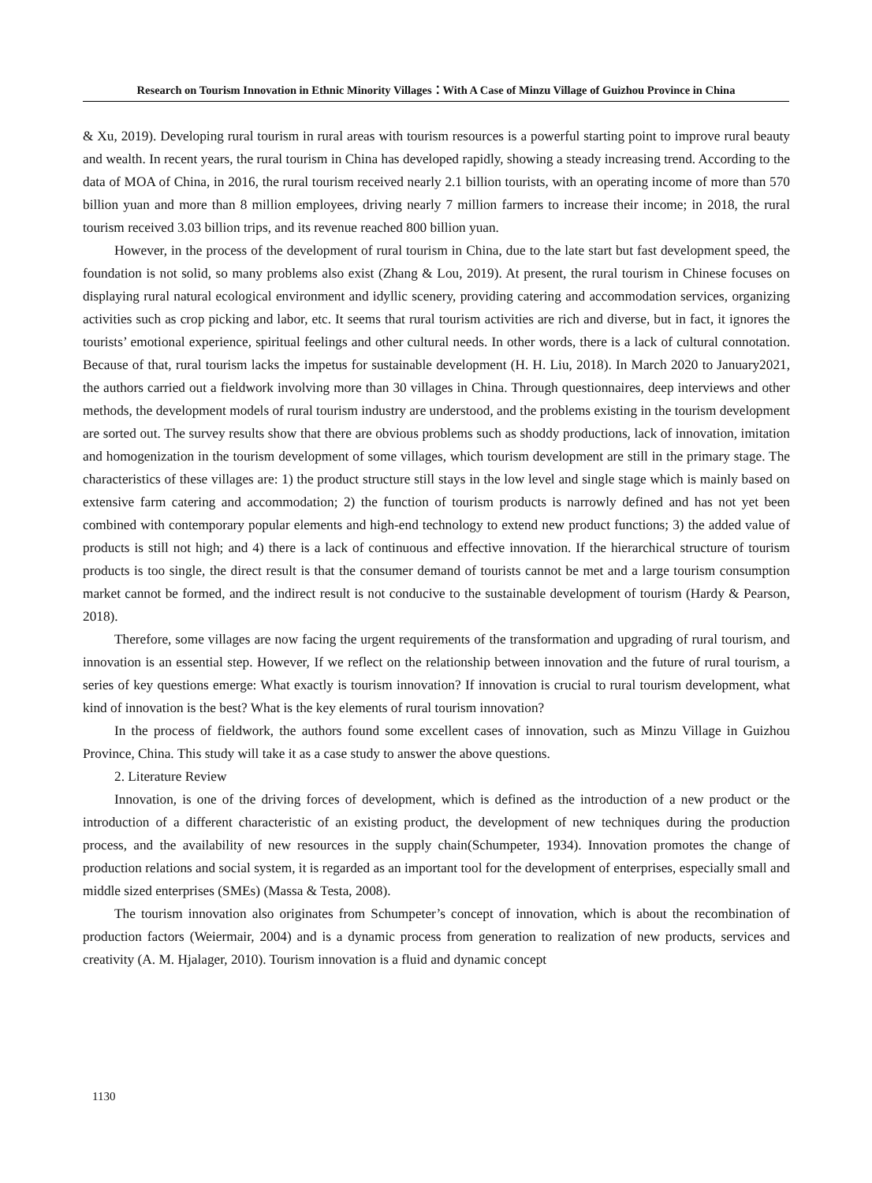Research on Tourism Innovation in Ethnic Minority Villages：With A Case of Minzu Village of Guizhou Province in China
& Xu, 2019). Developing rural tourism in rural areas with tourism resources is a powerful starting point to improve rural beauty and wealth. In recent years, the rural tourism in China has developed rapidly, showing a steady increasing trend. According to the data of MOA of China, in 2016, the rural tourism received nearly 2.1 billion tourists, with an operating income of more than 570 billion yuan and more than 8 million employees, driving nearly 7 million farmers to increase their income; in 2018, the rural tourism received 3.03 billion trips, and its revenue reached 800 billion yuan.
However, in the process of the development of rural tourism in China, due to the late start but fast development speed, the foundation is not solid, so many problems also exist (Zhang & Lou, 2019). At present, the rural tourism in Chinese focuses on displaying rural natural ecological environment and idyllic scenery, providing catering and accommodation services, organizing activities such as crop picking and labor, etc. It seems that rural tourism activities are rich and diverse, but in fact, it ignores the tourists’ emotional experience, spiritual feelings and other cultural needs. In other words, there is a lack of cultural connotation. Because of that, rural tourism lacks the impetus for sustainable development (H. H. Liu, 2018). In March 2020 to January2021, the authors carried out a fieldwork involving more than 30 villages in China. Through questionnaires, deep interviews and other methods, the development models of rural tourism industry are understood, and the problems existing in the tourism development are sorted out. The survey results show that there are obvious problems such as shoddy productions, lack of innovation, imitation and homogenization in the tourism development of some villages, which tourism development are still in the primary stage. The characteristics of these villages are: 1) the product structure still stays in the low level and single stage which is mainly based on extensive farm catering and accommodation; 2) the function of tourism products is narrowly defined and has not yet been combined with contemporary popular elements and high-end technology to extend new product functions; 3) the added value of products is still not high; and 4) there is a lack of continuous and effective innovation. If the hierarchical structure of tourism products is too single, the direct result is that the consumer demand of tourists cannot be met and a large tourism consumption market cannot be formed, and the indirect result is not conducive to the sustainable development of tourism (Hardy & Pearson, 2018).
Therefore, some villages are now facing the urgent requirements of the transformation and upgrading of rural tourism, and innovation is an essential step. However, If we reflect on the relationship between innovation and the future of rural tourism, a series of key questions emerge: What exactly is tourism innovation? If innovation is crucial to rural tourism development, what kind of innovation is the best? What is the key elements of rural tourism innovation?
In the process of fieldwork, the authors found some excellent cases of innovation, such as Minzu Village in Guizhou Province, China. This study will take it as a case study to answer the above questions.
2. Literature Review
Innovation, is one of the driving forces of development, which is defined as the introduction of a new product or the introduction of a different characteristic of an existing product, the development of new techniques during the production process, and the availability of new resources in the supply chain(Schumpeter, 1934). Innovation promotes the change of production relations and social system, it is regarded as an important tool for the development of enterprises, especially small and middle sized enterprises (SMEs) (Massa & Testa, 2008).
The tourism innovation also originates from Schumpeter’s concept of innovation, which is about the recombination of production factors (Weiermair, 2004) and is a dynamic process from generation to realization of new products, services and creativity (A. M. Hjalager, 2010). Tourism innovation is a fluid and dynamic concept
1130